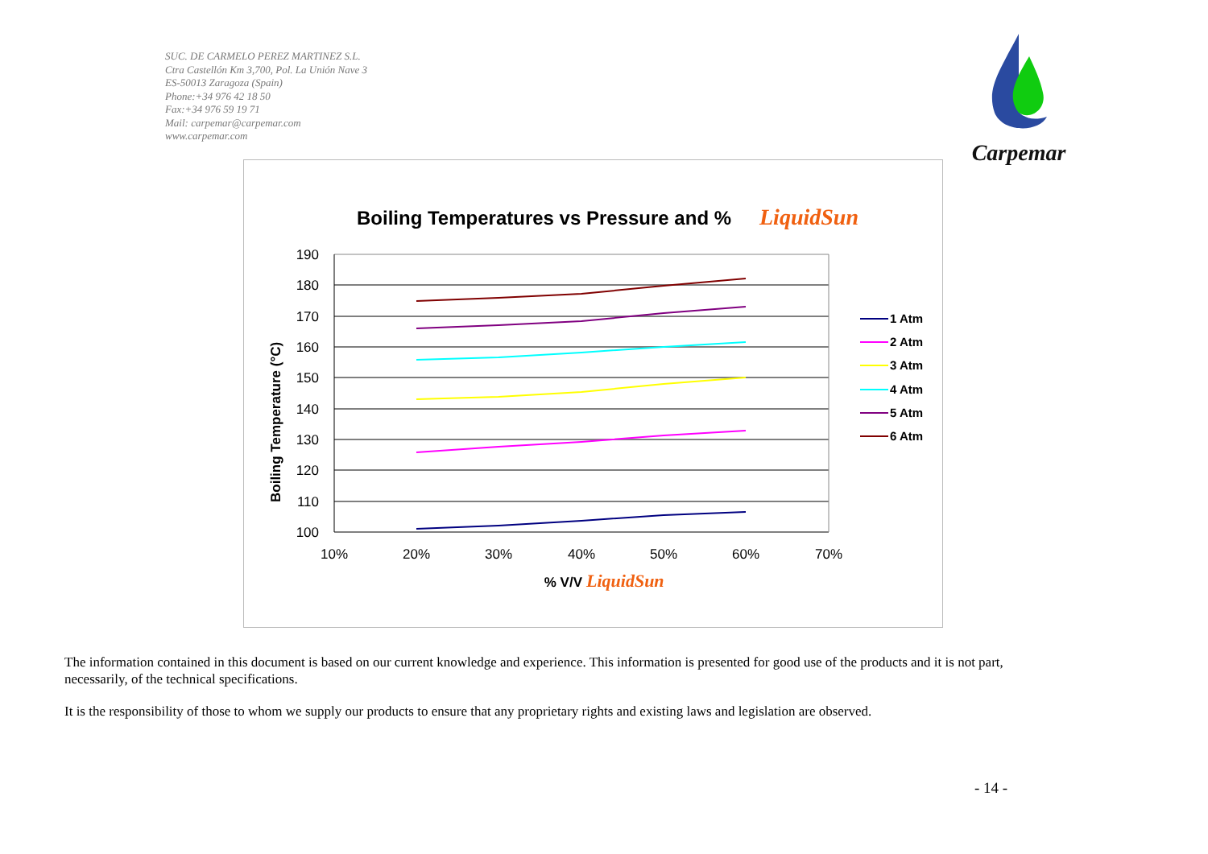SUC. DE CARMELO PEREZ MARTINEZ S.L.
Ctra Castellón Km 3,700, Pol. La Unión Nave 3
ES-50013 Zaragoza (Spain)
Phone:+34 976 42 18 50
Fax:+34 976 59 19 71
Mail: carpemar@carpemar.com
www.carpemar.com
Carpemar
Boiling Temperatures vs Pressure and %
LiquidSun
190
180
170
160
150
140
130
120
110
100
10%
20%
30%
40%
50%
60%
70%
% V/V
LiquidSun
Boiling Temperature (°C)
1 Atm
2 Atm
3 Atm
4 Atm
5 Atm
6 Atm
The information contained in this document is based on our current knowledge and experience. This information is presented for good use of the products and it is not part, necessarily, of the technical specifications.
It is the responsibility of those to whom we supply our products to ensure that any proprietary rights and existing laws and legislation are observed.
- 14 -